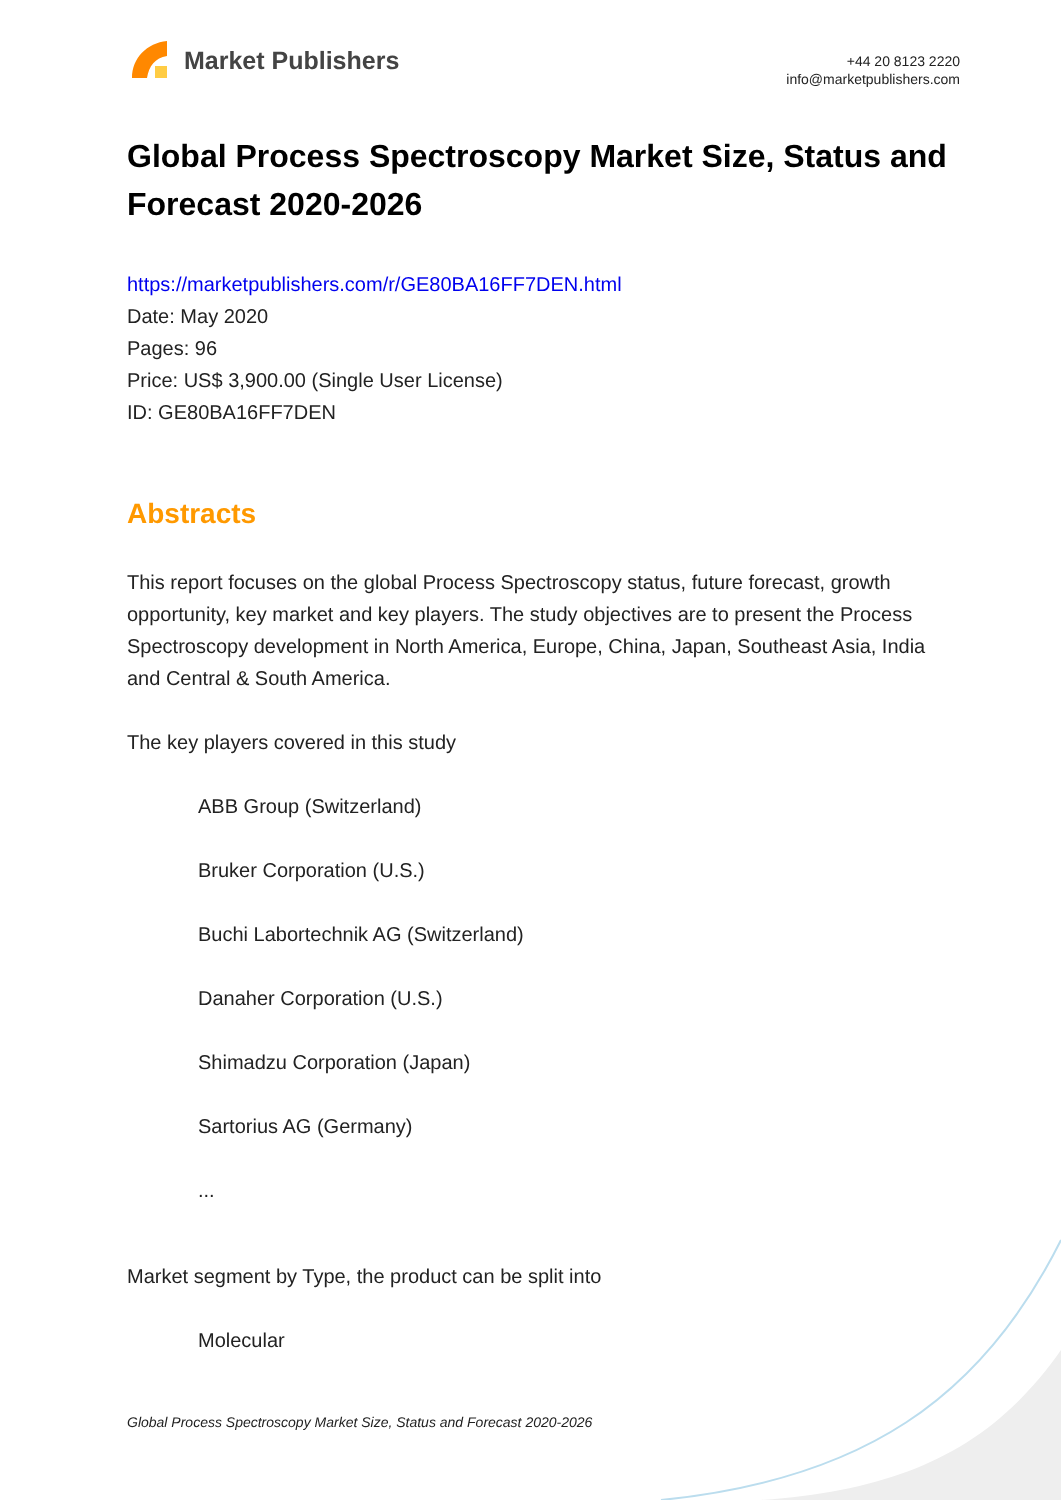Market Publishers
+44 20 8123 2220
info@marketpublishers.com
Global Process Spectroscopy Market Size, Status and Forecast 2020-2026
https://marketpublishers.com/r/GE80BA16FF7DEN.html
Date: May 2020
Pages: 96
Price: US$ 3,900.00 (Single User License)
ID: GE80BA16FF7DEN
Abstracts
This report focuses on the global Process Spectroscopy status, future forecast, growth opportunity, key market and key players. The study objectives are to present the Process Spectroscopy development in North America, Europe, China, Japan, Southeast Asia, India and Central & South America.
The key players covered in this study
ABB Group (Switzerland)
Bruker Corporation (U.S.)
Buchi Labortechnik AG (Switzerland)
Danaher Corporation (U.S.)
Shimadzu Corporation (Japan)
Sartorius AG (Germany)
...
Market segment by Type, the product can be split into
Molecular
Global Process Spectroscopy Market Size, Status and Forecast 2020-2026